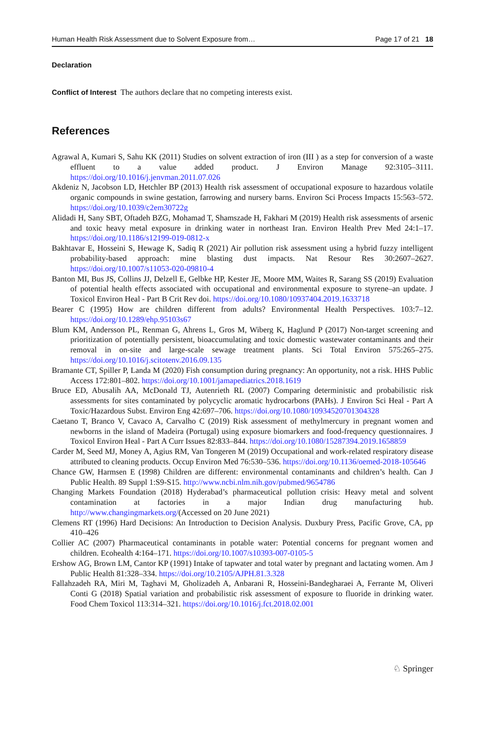Human Health Risk Assessment due to Solvent Exposure from… Page 17 of 21 18
Declaration
Conflict of Interest The authors declare that no competing interests exist.
References
Agrawal A, Kumari S, Sahu KK (2011) Studies on solvent extraction of iron (III ) as a step for conversion of a waste effluent to a value added product. J Environ Manage 92:3105–3111. https://doi.org/10.1016/j.jenvman.2011.07.026
Akdeniz N, Jacobson LD, Hetchler BP (2013) Health risk assessment of occupational exposure to hazardous volatile organic compounds in swine gestation, farrowing and nursery barns. Environ Sci Process Impacts 15:563–572. https://doi.org/10.1039/c2em30722g
Alidadi H, Sany SBT, Oftadeh BZG, Mohamad T, Shamszade H, Fakhari M (2019) Health risk assessments of arsenic and toxic heavy metal exposure in drinking water in northeast Iran. Environ Health Prev Med 24:1–17. https://doi.org/10.1186/s12199-019-0812-x
Bakhtavar E, Hosseini S, Hewage K, Sadiq R (2021) Air pollution risk assessment using a hybrid fuzzy intelligent probability-based approach: mine blasting dust impacts. Nat Resour Res 30:2607–2627. https://doi.org/10.1007/s11053-020-09810-4
Banton MI, Bus JS, Collins JJ, Delzell E, Gelbke HP, Kester JE, Moore MM, Waites R, Sarang SS (2019) Evaluation of potential health effects associated with occupational and environmental exposure to styrene–an update. J Toxicol Environ Heal - Part B Crit Rev doi. https://doi.org/10.1080/10937404.2019.1633718
Bearer C (1995) How are children different from adults? Environmental Health Perspectives. 103:7–12. https://doi.org/10.1289/ehp.95103s67
Blum KM, Andersson PL, Renman G, Ahrens L, Gros M, Wiberg K, Haglund P (2017) Non-target screening and prioritization of potentially persistent, bioaccumulating and toxic domestic wastewater contaminants and their removal in on-site and large-scale sewage treatment plants. Sci Total Environ 575:265–275. https://doi.org/10.1016/j.scitotenv.2016.09.135
Bramante CT, Spiller P, Landa M (2020) Fish consumption during pregnancy: An opportunity, not a risk. HHS Public Access 172:801–802. https://doi.org/10.1001/jamapediatrics.2018.1619
Bruce ED, Abusalih AA, McDonald TJ, Autenrieth RL (2007) Comparing deterministic and probabilistic risk assessments for sites contaminated by polycyclic aromatic hydrocarbons (PAHs). J Environ Sci Heal - Part A Toxic/Hazardous Subst. Environ Eng 42:697–706. https://doi.org/10.1080/10934520701304328
Caetano T, Branco V, Cavaco A, Carvalho C (2019) Risk assessment of methylmercury in pregnant women and newborns in the island of Madeira (Portugal) using exposure biomarkers and food-frequency questionnaires. J Toxicol Environ Heal - Part A Curr Issues 82:833–844. https://doi.org/10.1080/15287394.2019.1658859
Carder M, Seed MJ, Money A, Agius RM, Van Tongeren M (2019) Occupational and work-related respiratory disease attributed to cleaning products. Occup Environ Med 76:530–536. https://doi.org/10.1136/oemed-2018-105646
Chance GW, Harmsen E (1998) Children are different: environmental contaminants and children’s health. Can J Public Health. 89 Suppl 1:S9-S15. http://www.ncbi.nlm.nih.gov/pubmed/9654786
Changing Markets Foundation (2018) Hyderabad’s pharmaceutical pollution crisis: Heavy metal and solvent contamination at factories in a major Indian drug manufacturing hub. http://www.changingmarkets.org/(Accessed on 20 June 2021)
Clemens RT (1996) Hard Decisions: An Introduction to Decision Analysis. Duxbury Press, Pacific Grove, CA, pp 410–426
Collier AC (2007) Pharmaceutical contaminants in potable water: Potential concerns for pregnant women and children. Ecohealth 4:164–171. https://doi.org/10.1007/s10393-007-0105-5
Ershow AG, Brown LM, Cantor KP (1991) Intake of tapwater and total water by pregnant and lactating women. Am J Public Health 81:328–334. https://doi.org/10.2105/AJPH.81.3.328
Fallahzadeh RA, Miri M, Taghavi M, Gholizadeh A, Anbarani R, Hosseini-Bandegharaei A, Ferrante M, Oliveri Conti G (2018) Spatial variation and probabilistic risk assessment of exposure to fluoride in drinking water. Food Chem Toxicol 113:314–321. https://doi.org/10.1016/j.fct.2018.02.001
♘ Springer